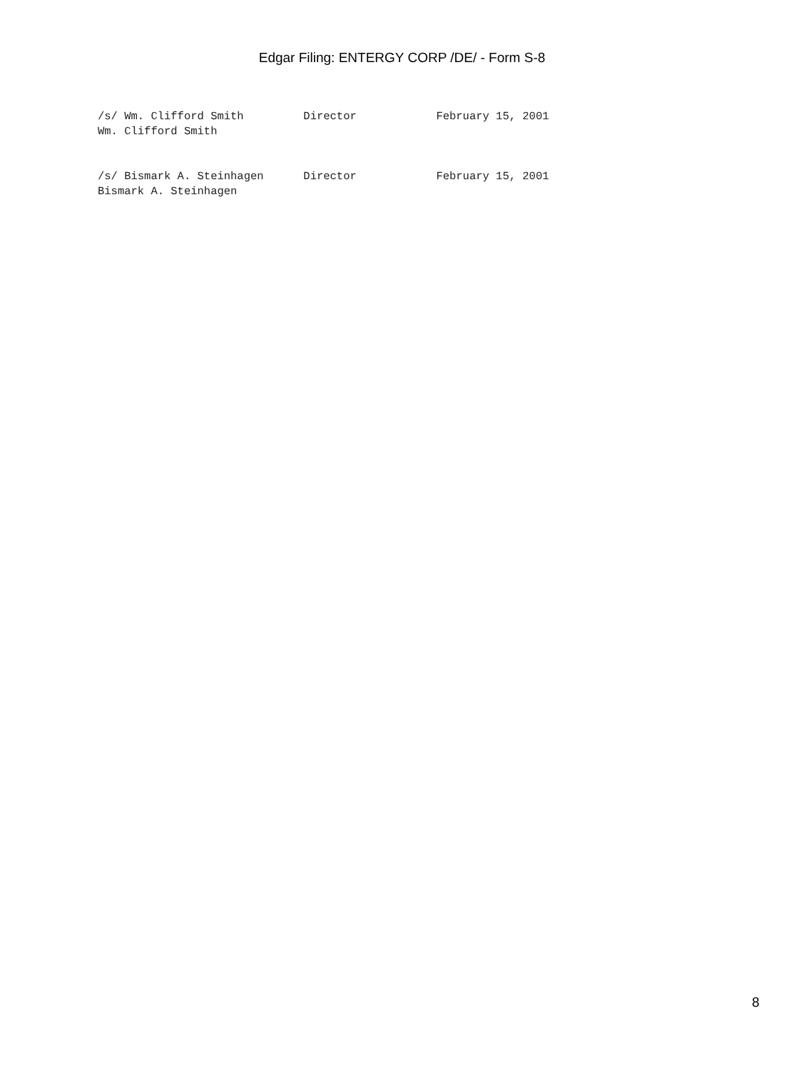Edgar Filing: ENTERGY CORP /DE/ - Form S-8
/s/ Wm. Clifford Smith         Director            February 15, 2001
Wm. Clifford Smith


/s/ Bismark A. Steinhagen      Director            February 15, 2001
Bismark A. Steinhagen
8